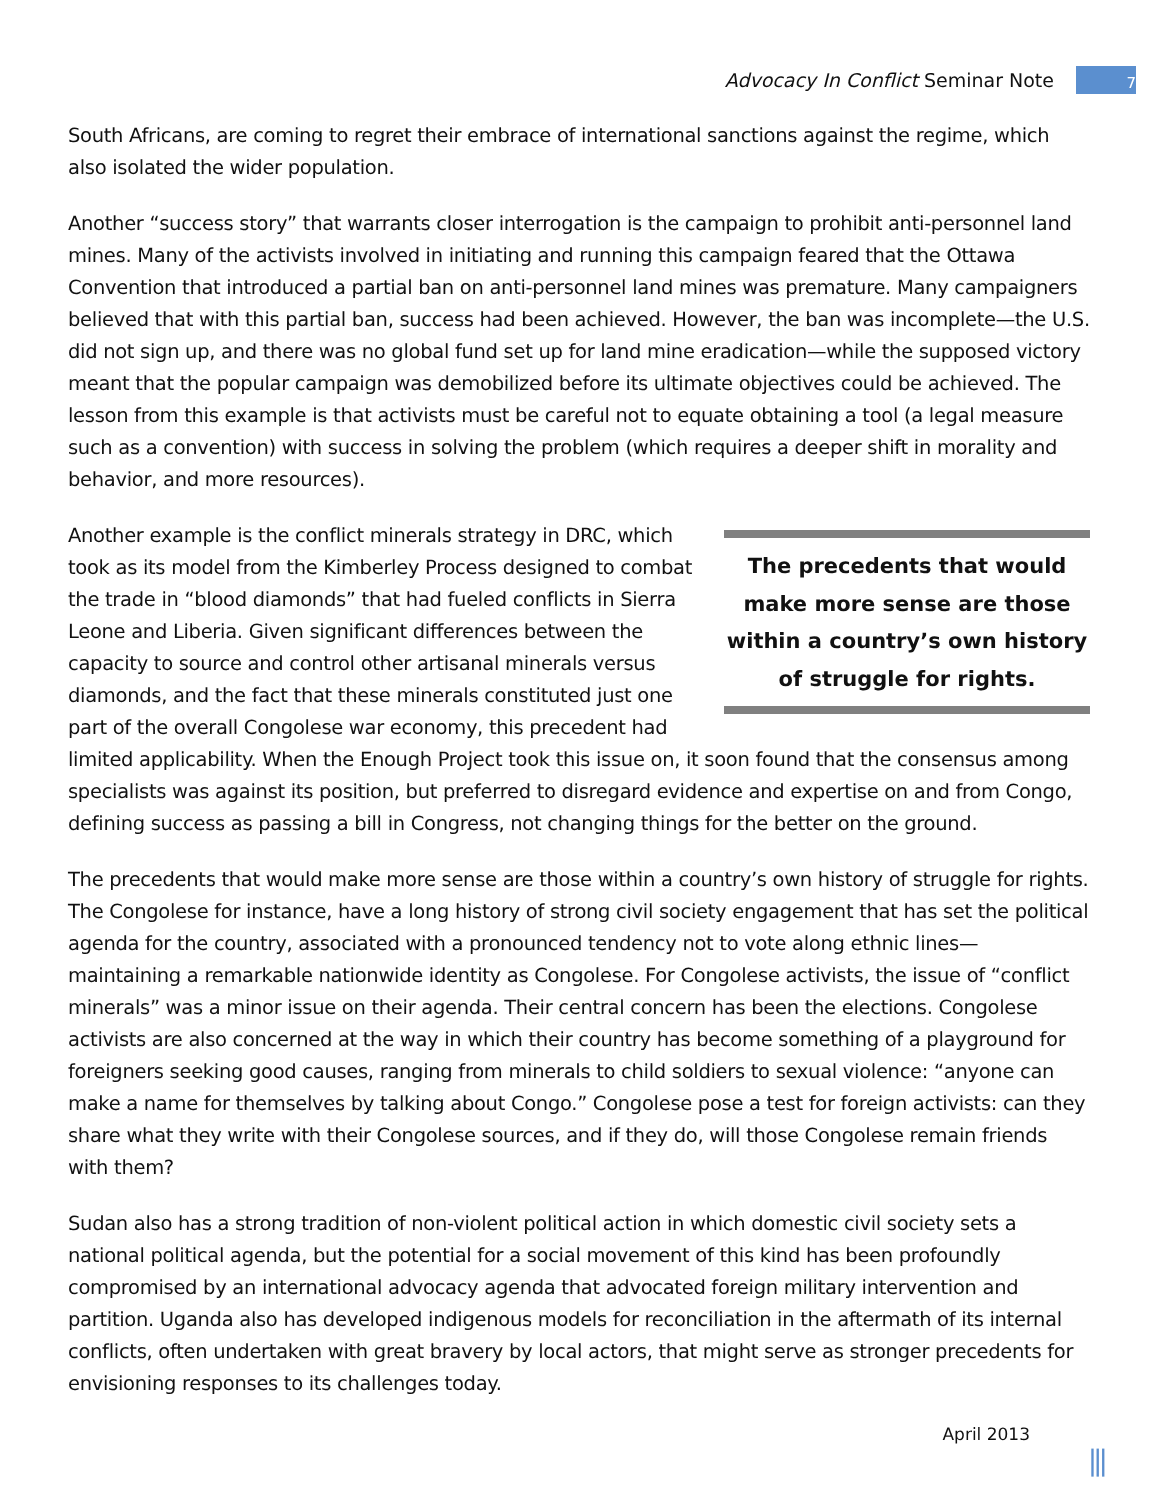Advocacy In Conflict Seminar Note 7
South Africans, are coming to regret their embrace of international sanctions against the regime, which also isolated the wider population.
Another “success story” that warrants closer interrogation is the campaign to prohibit anti-personnel land mines. Many of the activists involved in initiating and running this campaign feared that the Ottawa Convention that introduced a partial ban on anti-personnel land mines was premature. Many campaigners believed that with this partial ban, success had been achieved. However, the ban was incomplete—the U.S. did not sign up, and there was no global fund set up for land mine eradication—while the supposed victory meant that the popular campaign was demobilized before its ultimate objectives could be achieved. The lesson from this example is that activists must be careful not to equate obtaining a tool (a legal measure such as a convention) with success in solving the problem (which requires a deeper shift in morality and behavior, and more resources).
The precedents that would make more sense are those within a country’s own history of struggle for rights.
Another example is the conflict minerals strategy in DRC, which took as its model from the Kimberley Process designed to combat the trade in “blood diamonds” that had fueled conflicts in Sierra Leone and Liberia. Given significant differences between the capacity to source and control other artisanal minerals versus diamonds, and the fact that these minerals constituted just one part of the overall Congolese war economy, this precedent had limited applicability. When the Enough Project took this issue on, it soon found that the consensus among specialists was against its position, but preferred to disregard evidence and expertise on and from Congo, defining success as passing a bill in Congress, not changing things for the better on the ground.
The precedents that would make more sense are those within a country’s own history of struggle for rights. The Congolese for instance, have a long history of strong civil society engagement that has set the political agenda for the country, associated with a pronounced tendency not to vote along ethnic lines—maintaining a remarkable nationwide identity as Congolese. For Congolese activists, the issue of “conflict minerals” was a minor issue on their agenda. Their central concern has been the elections. Congolese activists are also concerned at the way in which their country has become something of a playground for foreigners seeking good causes, ranging from minerals to child soldiers to sexual violence: “anyone can make a name for themselves by talking about Congo.” Congolese pose a test for foreign activists: can they share what they write with their Congolese sources, and if they do, will those Congolese remain friends with them?
Sudan also has a strong tradition of non-violent political action in which domestic civil society sets a national political agenda, but the potential for a social movement of this kind has been profoundly compromised by an international advocacy agenda that advocated foreign military intervention and partition. Uganda also has developed indigenous models for reconciliation in the aftermath of its internal conflicts, often undertaken with great bravery by local actors, that might serve as stronger precedents for envisioning responses to its challenges today.
April 2013
|||